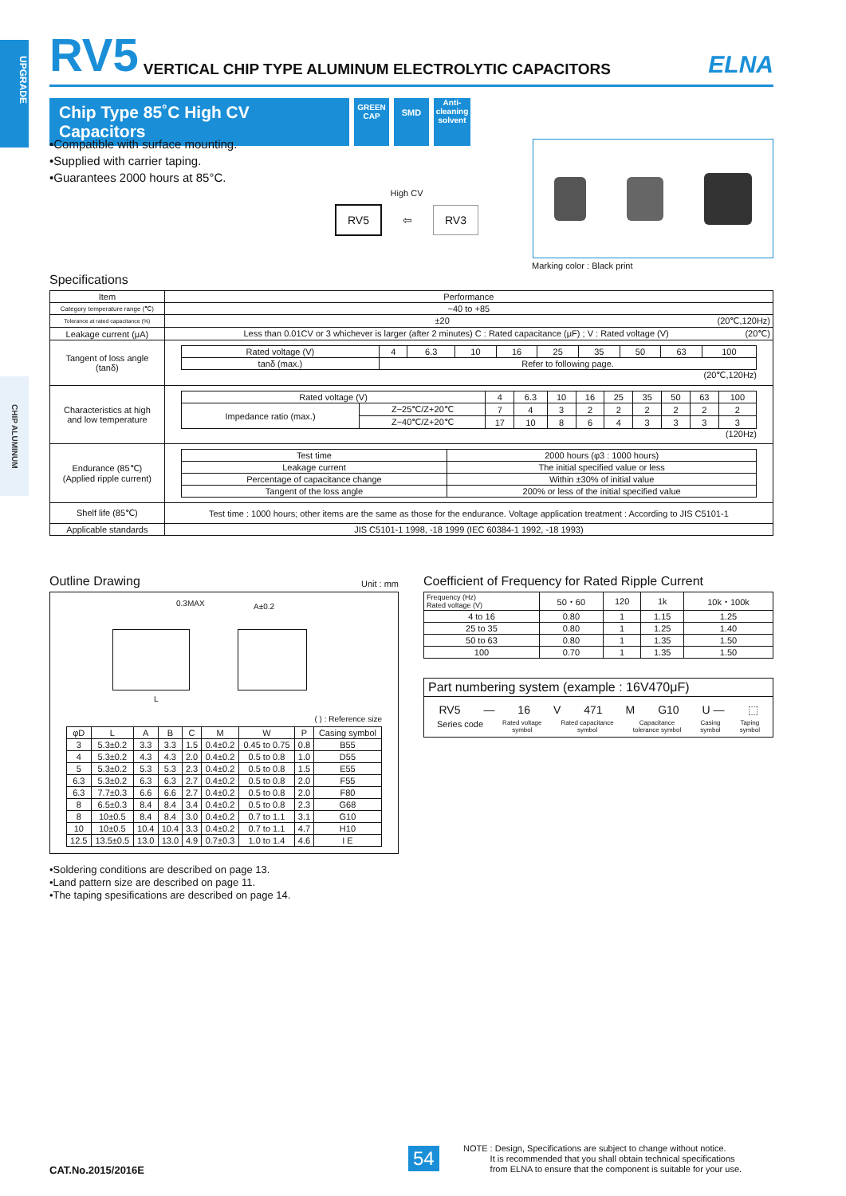UPGRADE
CHIP ALUMINUM
RV5 VERTICAL CHIP TYPE ALUMINUM ELECTROLYTIC CAPACITORS ELNA
Chip Type 85˚C High CV Capacitors
GREEN CAP
SMD
Anti-cleaning solvent
•Compatible with surface mounting.
•Supplied with carrier taping.
•Guarantees 2000 hours at 85°C.
High CV
RV5 ⇦ RV3
Marking color : Black print
Specifications
| Item | Performance |
| Category temperature range (℃) | −40 to +85 |
| Tolerance at rated capacitance (%) | ±20 (20℃,120Hz) |
| Leakage current (μA) | Less than 0.01CV or 3 whichever is larger (after 2 minutes) C : Rated capacitance (μF) ; V : Rated voltage (V) (20℃) |
| Tangent of loss angle (tanδ) | / Rated voltage (V) / 4 / 6.3 / 10 / 16 / 25 / 35 / 50 / 63 / 100 / / tanδ (max.) / Refer to following page. / / / / / / / / / (20℃,120Hz) |
| Characteristics at high and low temperature | / Rated voltage (V) / / 4 / 6.3 / 10 / 16 / 25 / 35 / 50 / 63 / 100 / / Impedance ratio (max.) / Z−25℃/Z+20℃ / 7 / 4 / 3 / 2 / 2 / 2 / 2 / 2 / 2 / / / Z−40℃/Z+20℃ / 17 / 10 / 8 / 6 / 4 / 3 / 3 / 3 / 3 / (120Hz) |
| Endurance (85℃) (Applied ripple current) | / Test time / 2000 hours (φ3 : 1000 hours) / / Leakage current / The initial specified value or less / / Percentage of capacitance change / Within ±30% of initial value / / Tangent of the loss angle / 200% or less of the initial specified value / |
| Shelf life (85℃) | Test time : 1000 hours; other items are the same as those for the endurance. Voltage application treatment : According to JIS C5101-1 |
| Applicable standards | JIS C5101-1 1998, -18 1999 (IEC 60384-1 1992, -18 1993) |
Outline Drawing Unit : mm
0.3MAX A±0.2
L
( ) : Reference size
| φD | L | A | B | C | M | W | P | Casing symbol |
| 3 | 5.3±0.2 | 3.3 | 3.3 | 1.5 | 0.4±0.2 | 0.45 to 0.75 | 0.8 | B55 |
| 4 | 5.3±0.2 | 4.3 | 4.3 | 2.0 | 0.4±0.2 | 0.5 to 0.8 | 1.0 | D55 |
| 5 | 5.3±0.2 | 5.3 | 5.3 | 2.3 | 0.4±0.2 | 0.5 to 0.8 | 1.5 | E55 |
| 6.3 | 5.3±0.2 | 6.3 | 6.3 | 2.7 | 0.4±0.2 | 0.5 to 0.8 | 2.0 | F55 |
| 6.3 | 7.7±0.3 | 6.6 | 6.6 | 2.7 | 0.4±0.2 | 0.5 to 0.8 | 2.0 | F80 |
| 8 | 6.5±0.3 | 8.4 | 8.4 | 3.4 | 0.4±0.2 | 0.5 to 0.8 | 2.3 | G68 |
| 8 | 10±0.5 | 8.4 | 8.4 | 3.0 | 0.4±0.2 | 0.7 to 1.1 | 3.1 | G10 |
| 10 | 10±0.5 | 10.4 | 10.4 | 3.3 | 0.4±0.2 | 0.7 to 1.1 | 4.7 | H10 |
| 12.5 | 13.5±0.5 | 13.0 | 13.0 | 4.9 | 0.7±0.3 | 1.0 to 1.4 | 4.6 | I E |
•Soldering conditions are described on page 13.
•Land pattern size are described on page 11.
•The taping spesifications are described on page 14.
Coefficient of Frequency for Rated Ripple Current
| Frequency (Hz) Rated voltage (V) | 50・60 | 120 | 1k | 10k・100k |
| 4 to 16 | 0.80 | 1 | 1.15 | 1.25 |
| 25 to 35 | 0.80 | 1 | 1.25 | 1.40 |
| 50 to 63 | 0.80 | 1 | 1.35 | 1.50 |
| 100 | 0.70 | 1 | 1.35 | 1.50 |
Part numbering system (example : 16V470μF)
RV5 — 16 V 471 M G10 U — ⬚
Series code Rated voltage
symbol Rated capacitance
symbol Capacitance
tolerance symbol Casing
symbol Taping
symbol
CAT.No.2015/2016E
54
NOTE : Design, Specifications are subject to change without notice.
It is recommended that you shall obtain technical specifications
from ELNA to ensure that the component is suitable for your use.